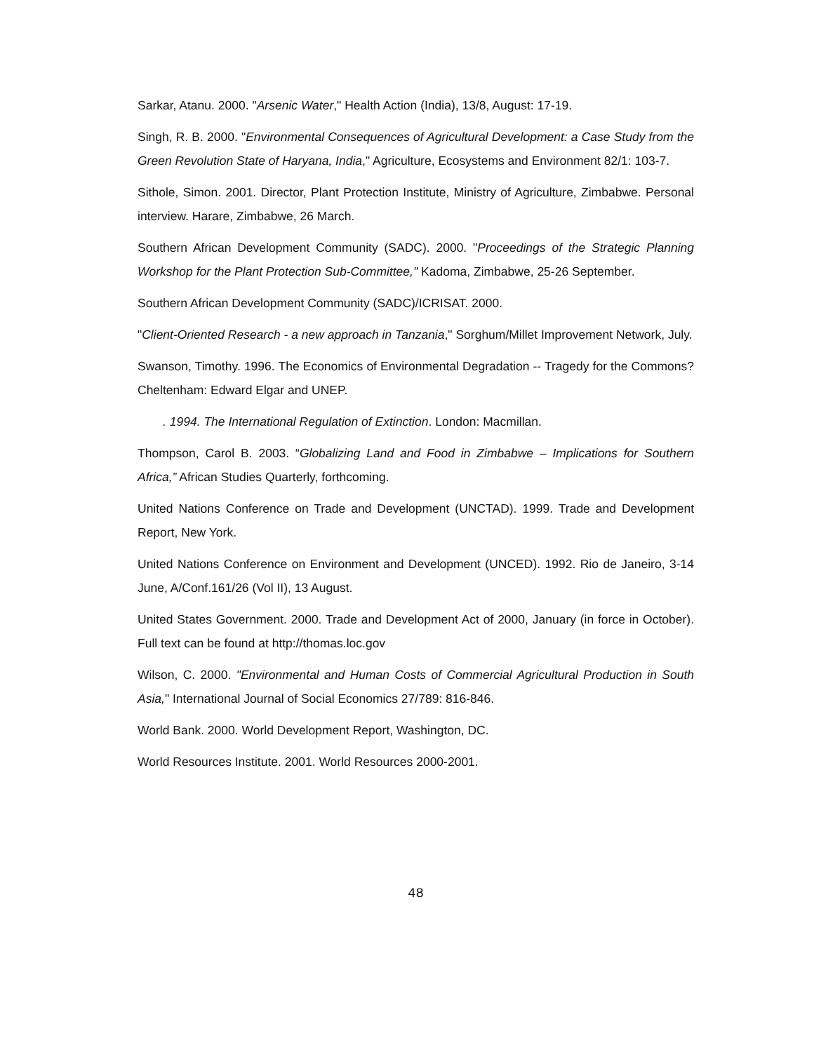Sarkar, Atanu. 2000. "Arsenic Water," Health Action (India), 13/8, August: 17-19.
Singh, R. B. 2000. "Environmental Consequences of Agricultural Development: a Case Study from the Green Revolution State of Haryana, India," Agriculture, Ecosystems and Environment 82/1: 103-7.
Sithole, Simon. 2001. Director, Plant Protection Institute, Ministry of Agriculture, Zimbabwe. Personal interview. Harare, Zimbabwe, 26 March.
Southern African Development Community (SADC). 2000. "Proceedings of the Strategic Planning Workshop for the Plant Protection Sub-Committee," Kadoma, Zimbabwe, 25-26 September.
Southern African Development Community (SADC)/ICRISAT. 2000.
"Client-Oriented Research - a new approach in Tanzania," Sorghum/Millet Improvement Network, July.
Swanson, Timothy. 1996. The Economics of Environmental Degradation -- Tragedy for the Commons? Cheltenham: Edward Elgar and UNEP.
. 1994. The International Regulation of Extinction. London: Macmillan.
Thompson, Carol B. 2003. “Globalizing Land and Food in Zimbabwe – Implications for Southern Africa,” African Studies Quarterly, forthcoming.
United Nations Conference on Trade and Development (UNCTAD). 1999. Trade and Development Report, New York.
United Nations Conference on Environment and Development (UNCED). 1992. Rio de Janeiro, 3-14 June, A/Conf.161/26 (Vol II), 13 August.
United States Government. 2000. Trade and Development Act of 2000, January (in force in October). Full text can be found at http://thomas.loc.gov
Wilson, C. 2000. "Environmental and Human Costs of Commercial Agricultural Production in South Asia," International Journal of Social Economics 27/789: 816-846.
World Bank. 2000. World Development Report, Washington, DC.
World Resources Institute. 2001. World Resources 2000-2001.
48